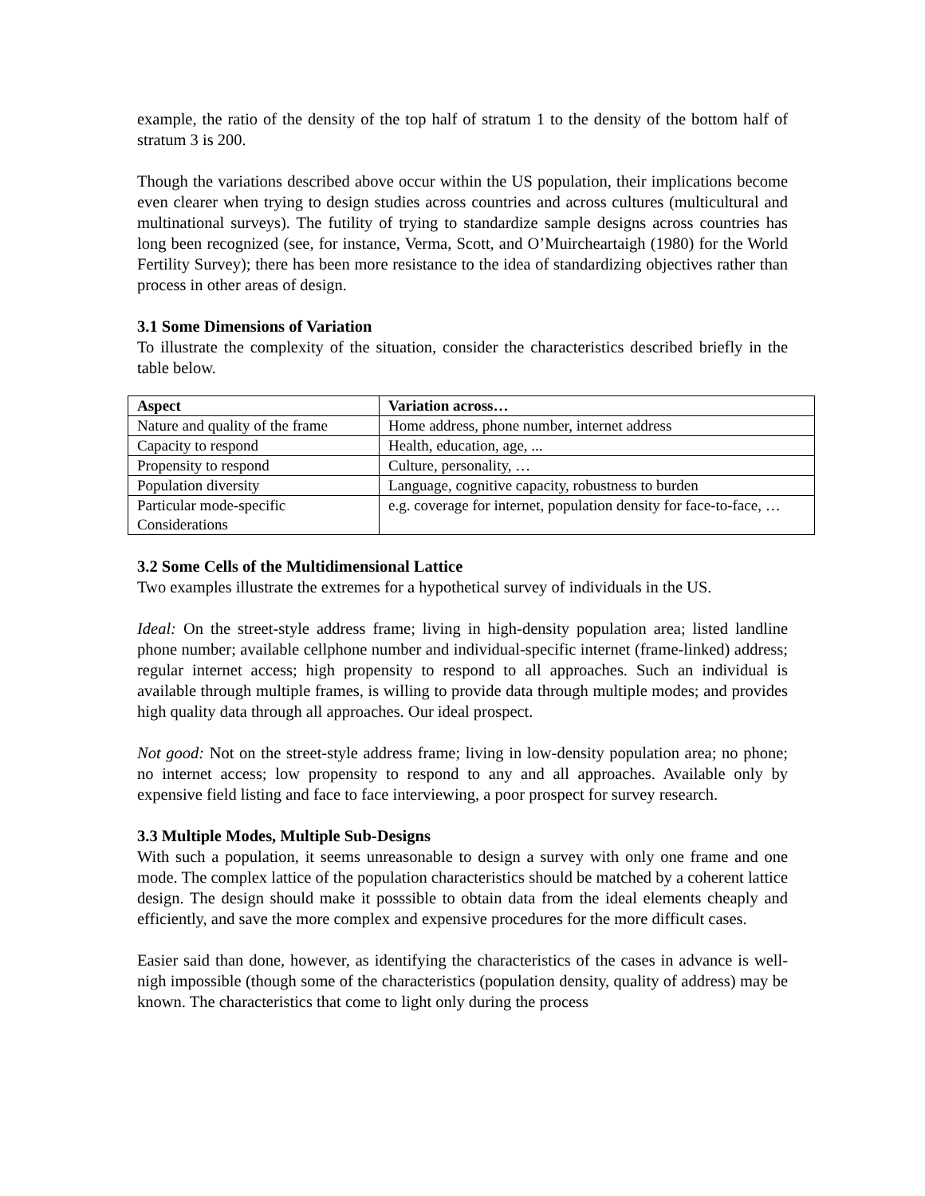example, the ratio of the density of the top half of stratum 1 to the density of the bottom half of stratum 3 is 200.
Though the variations described above occur within the US population, their implications become even clearer when trying to design studies across countries and across cultures (multicultural and multinational surveys). The futility of trying to standardize sample designs across countries has long been recognized (see, for instance, Verma, Scott, and O’Muircheartaigh (1980) for the World Fertility Survey); there has been more resistance to the idea of standardizing objectives rather than process in other areas of design.
3.1 Some Dimensions of Variation
To illustrate the complexity of the situation, consider the characteristics described briefly in the table below.
| Aspect | Variation across… |
| --- | --- |
| Nature and quality of the frame | Home address, phone number, internet address |
| Capacity to respond | Health, education, age, ... |
| Propensity to respond | Culture, personality, … |
| Population diversity | Language, cognitive capacity, robustness to burden |
| Particular mode-specific Considerations | e.g. coverage for internet, population density for face-to-face, … |
3.2 Some Cells of the Multidimensional Lattice
Two examples illustrate the extremes for a hypothetical survey of individuals in the US.
Ideal: On the street-style address frame; living in high-density population area; listed landline phone number; available cellphone number and individual-specific internet (frame-linked) address; regular internet access; high propensity to respond to all approaches. Such an individual is available through multiple frames, is willing to provide data through multiple modes; and provides high quality data through all approaches. Our ideal prospect.
Not good: Not on the street-style address frame; living in low-density population area; no phone; no internet access; low propensity to respond to any and all approaches. Available only by expensive field listing and face to face interviewing, a poor prospect for survey research.
3.3 Multiple Modes, Multiple Sub-Designs
With such a population, it seems unreasonable to design a survey with only one frame and one mode. The complex lattice of the population characteristics should be matched by a coherent lattice design. The design should make it posssible to obtain data from the ideal elements cheaply and efficiently, and save the more complex and expensive procedures for the more difficult cases.
Easier said than done, however, as identifying the characteristics of the cases in advance is well-nigh impossible (though some of the characteristics (population density, quality of address) may be known. The characteristics that come to light only during the process